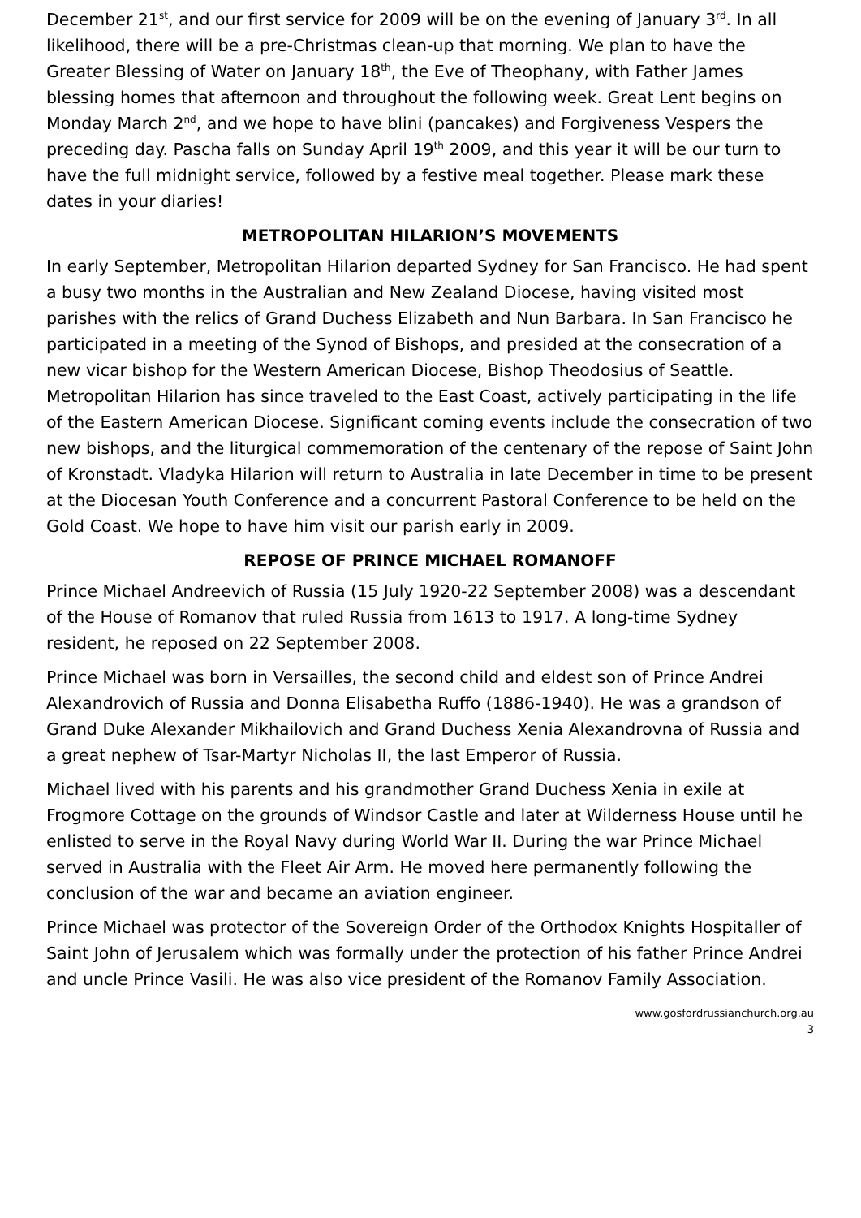December 21<sup>st</sup>, and our first service for 2009 will be on the evening of January 3<sup>rd</sup>. In all likelihood, there will be a pre-Christmas clean-up that morning. We plan to have the Greater Blessing of Water on January 18<sup>th</sup>, the Eve of Theophany, with Father James blessing homes that afternoon and throughout the following week. Great Lent begins on Monday March 2<sup>nd</sup>, and we hope to have blini (pancakes) and Forgiveness Vespers the preceding day. Pascha falls on Sunday April 19<sup>th</sup> 2009, and this year it will be our turn to have the full midnight service, followed by a festive meal together. Please mark these dates in your diaries!
METROPOLITAN HILARION’S MOVEMENTS
In early September, Metropolitan Hilarion departed Sydney for San Francisco. He had spent a busy two months in the Australian and New Zealand Diocese, having visited most parishes with the relics of Grand Duchess Elizabeth and Nun Barbara. In San Francisco he participated in a meeting of the Synod of Bishops, and presided at the consecration of a new vicar bishop for the Western American Diocese, Bishop Theodosius of Seattle. Metropolitan Hilarion has since traveled to the East Coast, actively participating in the life of the Eastern American Diocese. Significant coming events include the consecration of two new bishops, and the liturgical commemoration of the centenary of the repose of Saint John of Kronstadt. Vladyka Hilarion will return to Australia in late December in time to be present at the Diocesan Youth Conference and a concurrent Pastoral Conference to be held on the Gold Coast. We hope to have him visit our parish early in 2009.
REPOSE OF PRINCE MICHAEL ROMANOFF
Prince Michael Andreevich of Russia (15 July 1920-22 September 2008) was a descendant of the House of Romanov that ruled Russia from 1613 to 1917. A long-time Sydney resident, he reposed on 22 September 2008.
Prince Michael was born in Versailles, the second child and eldest son of Prince Andrei Alexandrovich of Russia and Donna Elisabetha Ruffo (1886-1940). He was a grandson of Grand Duke Alexander Mikhailovich and Grand Duchess Xenia Alexandrovna of Russia and a great nephew of Tsar-Martyr Nicholas II, the last Emperor of Russia.
Michael lived with his parents and his grandmother Grand Duchess Xenia in exile at Frogmore Cottage on the grounds of Windsor Castle and later at Wilderness House until he enlisted to serve in the Royal Navy during World War II. During the war Prince Michael served in Australia with the Fleet Air Arm. He moved here permanently following the conclusion of the war and became an aviation engineer.
Prince Michael was protector of the Sovereign Order of the Orthodox Knights Hospitaller of Saint John of Jerusalem which was formally under the protection of his father Prince Andrei and uncle Prince Vasili. He was also vice president of the Romanov Family Association.
www.gosfordrussianchurch.org.au
3